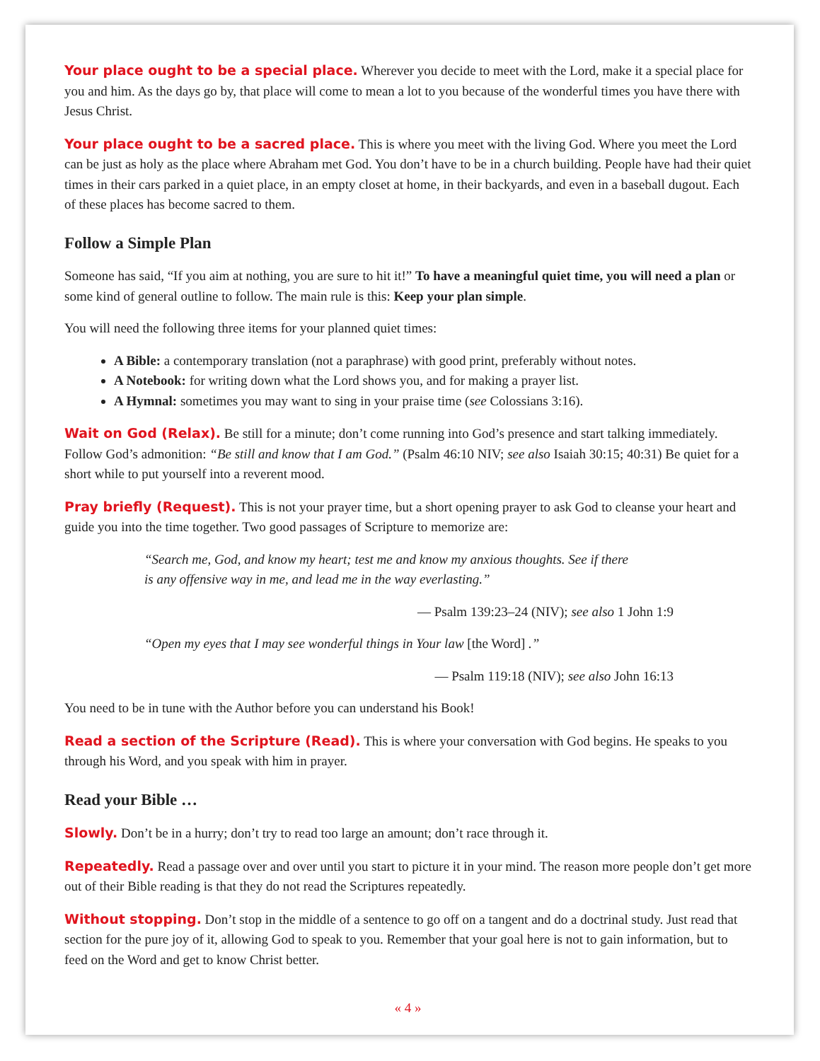Your place ought to be a special place. Wherever you decide to meet with the Lord, make it a special place for you and him. As the days go by, that place will come to mean a lot to you because of the wonderful times you have there with Jesus Christ.
Your place ought to be a sacred place. This is where you meet with the living God. Where you meet the Lord can be just as holy as the place where Abraham met God. You don’t have to be in a church building. People have had their quiet times in their cars parked in a quiet place, in an empty closet at home, in their backyards, and even in a baseball dugout. Each of these places has become sacred to them.
Follow a Simple Plan
Someone has said, “If you aim at nothing, you are sure to hit it!” To have a meaningful quiet time, you will need a plan or some kind of general outline to follow. The main rule is this: Keep your plan simple.
You will need the following three items for your planned quiet times:
A Bible: a contemporary translation (not a paraphrase) with good print, preferably without notes.
A Notebook: for writing down what the Lord shows you, and for making a prayer list.
A Hymnal: sometimes you may want to sing in your praise time (see Colossians 3:16).
Wait on God (Relax). Be still for a minute; don’t come running into God’s presence and start talking immediately. Follow God’s admonition: “Be still and know that I am God.” (Psalm 46:10 NIV; see also Isaiah 30:15; 40:31) Be quiet for a short while to put yourself into a reverent mood.
Pray briefly (Request). This is not your prayer time, but a short opening prayer to ask God to cleanse your heart and guide you into the time together. Two good passages of Scripture to memorize are:
“Search me, God, and know my heart; test me and know my anxious thoughts. See if there is any offensive way in me, and lead me in the way everlasting.”
— Psalm 139:23–24 (NIV); see also 1 John 1:9
“Open my eyes that I may see wonderful things in Your law [the Word] .”
— Psalm 119:18 (NIV); see also John 16:13
You need to be in tune with the Author before you can understand his Book!
Read a section of the Scripture (Read). This is where your conversation with God begins. He speaks to you through his Word, and you speak with him in prayer.
Read your Bible …
Slowly. Don’t be in a hurry; don’t try to read too large an amount; don’t race through it.
Repeatedly. Read a passage over and over until you start to picture it in your mind. The reason more people don’t get more out of their Bible reading is that they do not read the Scriptures repeatedly.
Without stopping. Don’t stop in the middle of a sentence to go off on a tangent and do a doctrinal study. Just read that section for the pure joy of it, allowing God to speak to you. Remember that your goal here is not to gain information, but to feed on the Word and get to know Christ better.
« 4 »